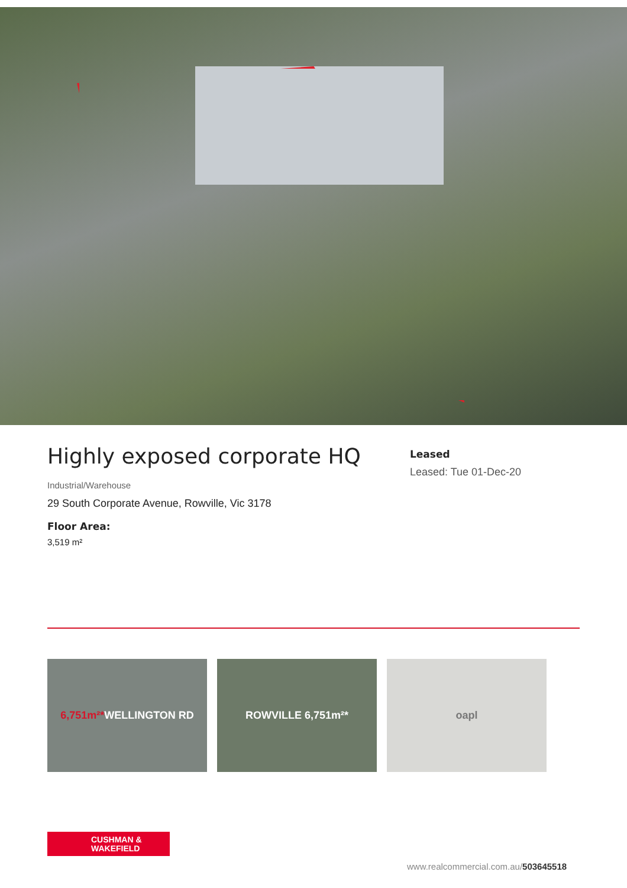Highly exposed corporate HQ
Industrial/Warehouse
29 South Corporate Avenue, Rowville, Vic 3178
Floor Area:
3,519 m²
Leased
Leased: Tue 01-Dec-20
6,751m²* WELLINGTON RD ROWVILLE 6,751m²* oapl
CUSHMAN &
WAKEFIELD
www.realcommercial.com.au/503645518